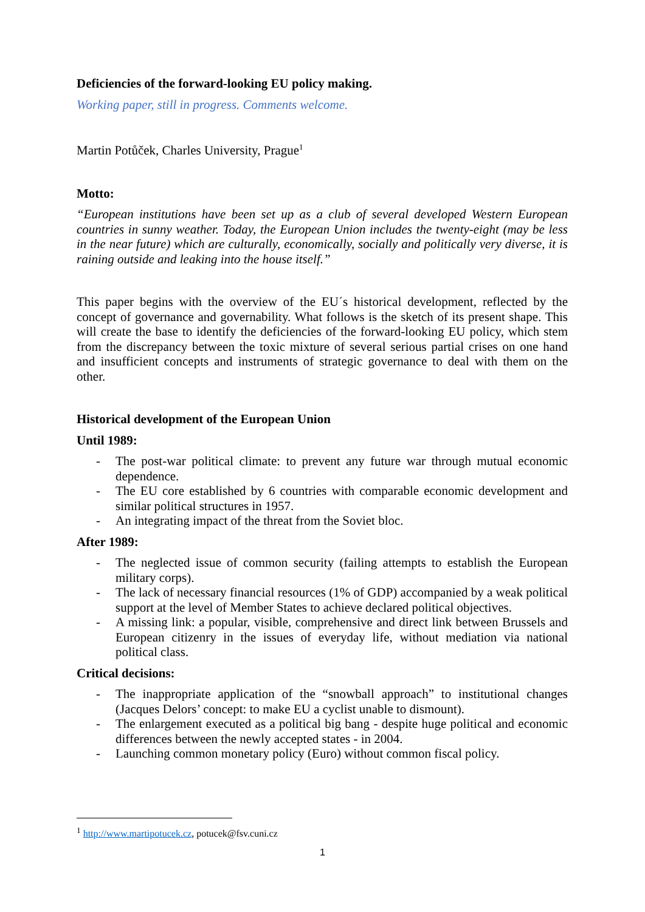Deficiencies of the forward-looking EU policy making.
Working paper, still in progress. Comments welcome.
Martin Potůček, Charles University, Prague<sup>1</sup>
Motto:
“European institutions have been set up as a club of several developed Western European countries in sunny weather. Today, the European Union includes the twenty-eight (may be less in the near future) which are culturally, economically, socially and politically very diverse, it is raining outside and leaking into the house itself.”
This paper begins with the overview of the EU´s historical development, reflected by the concept of governance and governability. What follows is the sketch of its present shape. This will create the base to identify the deficiencies of the forward-looking EU policy, which stem from the discrepancy between the toxic mixture of several serious partial crises on one hand and insufficient concepts and instruments of strategic governance to deal with them on the other.
Historical development of the European Union
Until 1989:
- The post-war political climate: to prevent any future war through mutual economic dependence.
- The EU core established by 6 countries with comparable economic development and similar political structures in 1957.
- An integrating impact of the threat from the Soviet bloc.
After 1989:
- The neglected issue of common security (failing attempts to establish the European military corps).
- The lack of necessary financial resources (1% of GDP) accompanied by a weak political support at the level of Member States to achieve declared political objectives.
- A missing link: a popular, visible, comprehensive and direct link between Brussels and European citizenry in the issues of everyday life, without mediation via national political class.
Critical decisions:
- The inappropriate application of the “snowball approach” to institutional changes (Jacques Delors’ concept: to make EU a cyclist unable to dismount).
- The enlargement executed as a political big bang - despite huge political and economic differences between the newly accepted states - in 2004.
- Launching common monetary policy (Euro) without common fiscal policy.
<sup>1</sup> http://www.martipotucek.cz, potucek@fsv.cuni.cz
1